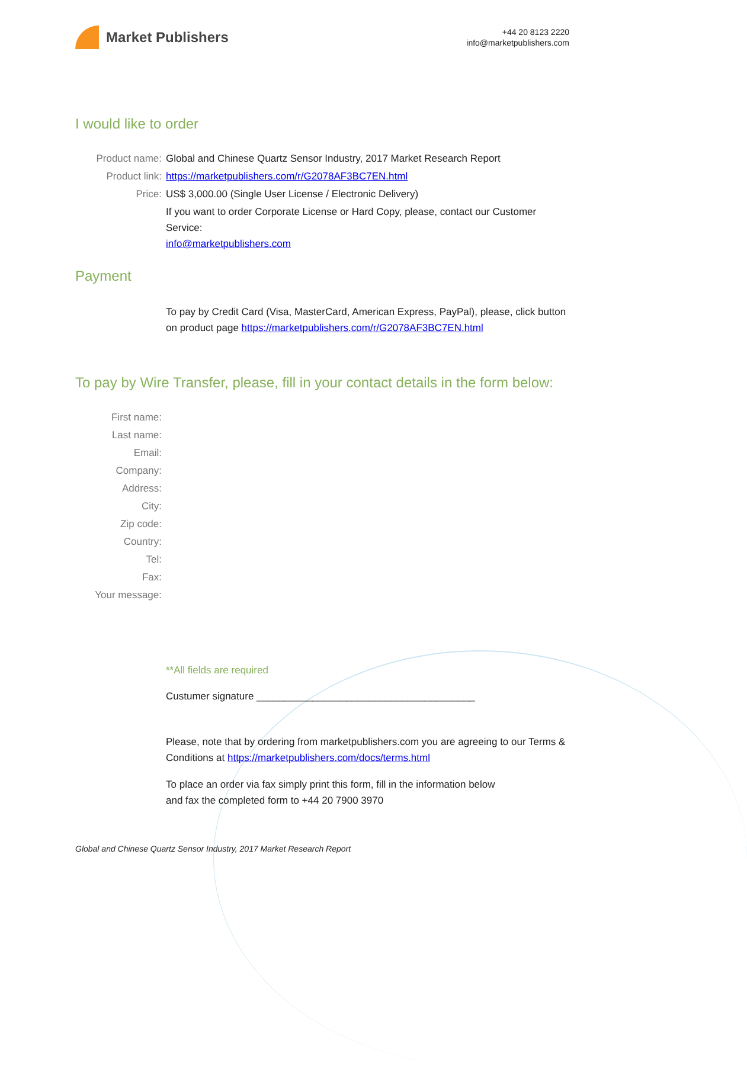Market Publishers
+44 20 8123 2220
info@marketpublishers.com
I would like to order
Product name: Global and Chinese Quartz Sensor Industry, 2017 Market Research Report
Product link: https://marketpublishers.com/r/G2078AF3BC7EN.html
Price: US$ 3,000.00 (Single User License / Electronic Delivery)
If you want to order Corporate License or Hard Copy, please, contact our Customer Service:
info@marketpublishers.com
Payment
To pay by Credit Card (Visa, MasterCard, American Express, PayPal), please, click button on product page https://marketpublishers.com/r/G2078AF3BC7EN.html
To pay by Wire Transfer, please, fill in your contact details in the form below:
First name:
Last name:
Email:
Company:
Address:
City:
Zip code:
Country:
Tel:
Fax:
Your message:
**All fields are required
Custumer signature _______________________________________
Please, note that by ordering from marketpublishers.com you are agreeing to our Terms & Conditions at https://marketpublishers.com/docs/terms.html
To place an order via fax simply print this form, fill in the information below
and fax the completed form to +44 20 7900 3970
Global and Chinese Quartz Sensor Industry, 2017 Market Research Report